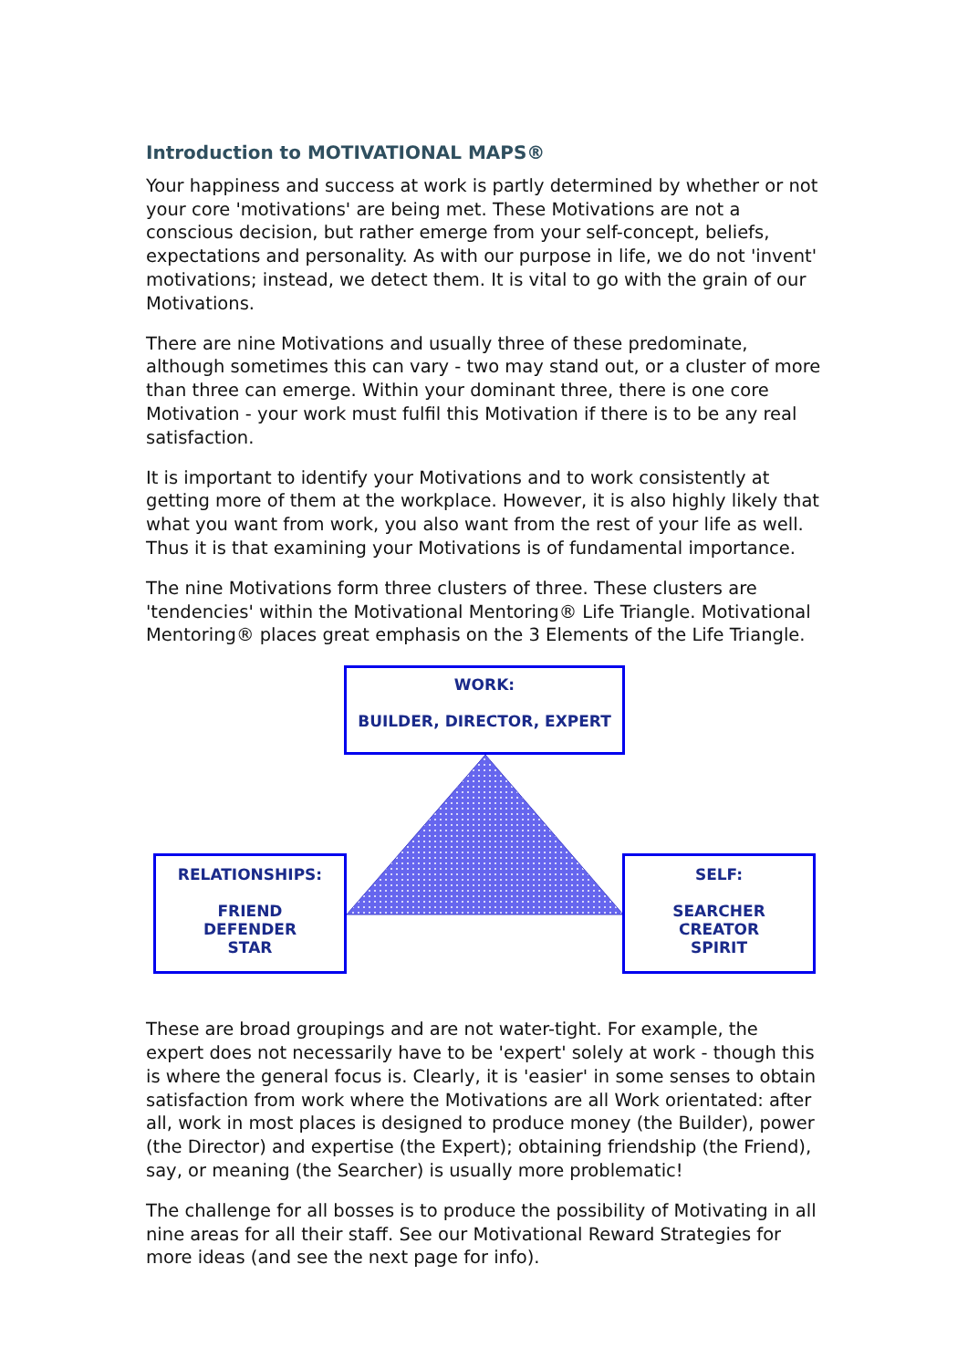Introduction to MOTIVATIONAL MAPS®
Your happiness and success at work is partly determined by whether or not your core 'motivations' are being met. These Motivations are not a conscious decision, but rather emerge from your self-concept, beliefs, expectations and personality. As with our purpose in life, we do not 'invent' motivations; instead, we detect them. It is vital to go with the grain of our Motivations.
There are nine Motivations and usually three of these predominate, although sometimes this can vary - two may stand out, or a cluster of more than three can emerge. Within your dominant three, there is one core Motivation - your work must fulfil this Motivation if there is to be any real satisfaction.
It is important to identify your Motivations and to work consistently at getting more of them at the workplace. However, it is also highly likely that what you want from work, you also want from the rest of your life as well. Thus it is that examining your Motivations is of fundamental importance.
The nine Motivations form three clusters of three. These clusters are 'tendencies' within the Motivational Mentoring® Life Triangle. Motivational Mentoring® places great emphasis on the 3 Elements of the Life Triangle.
WORK:
BUILDER, DIRECTOR, EXPERT
RELATIONSHIPS:
FRIEND
DEFENDER
STAR
SELF:
SEARCHER
CREATOR
SPIRIT
These are broad groupings and are not water-tight. For example, the expert does not necessarily have to be 'expert' solely at work - though this is where the general focus is. Clearly, it is 'easier' in some senses to obtain satisfaction from work where the Motivations are all Work orientated: after all, work in most places is designed to produce money (the Builder), power (the Director) and expertise (the Expert); obtaining friendship (the Friend), say, or meaning (the Searcher) is usually more problematic!
The challenge for all bosses is to produce the possibility of Motivating in all nine areas for all their staff. See our Motivational Reward Strategies for more ideas (and see the next page for info).